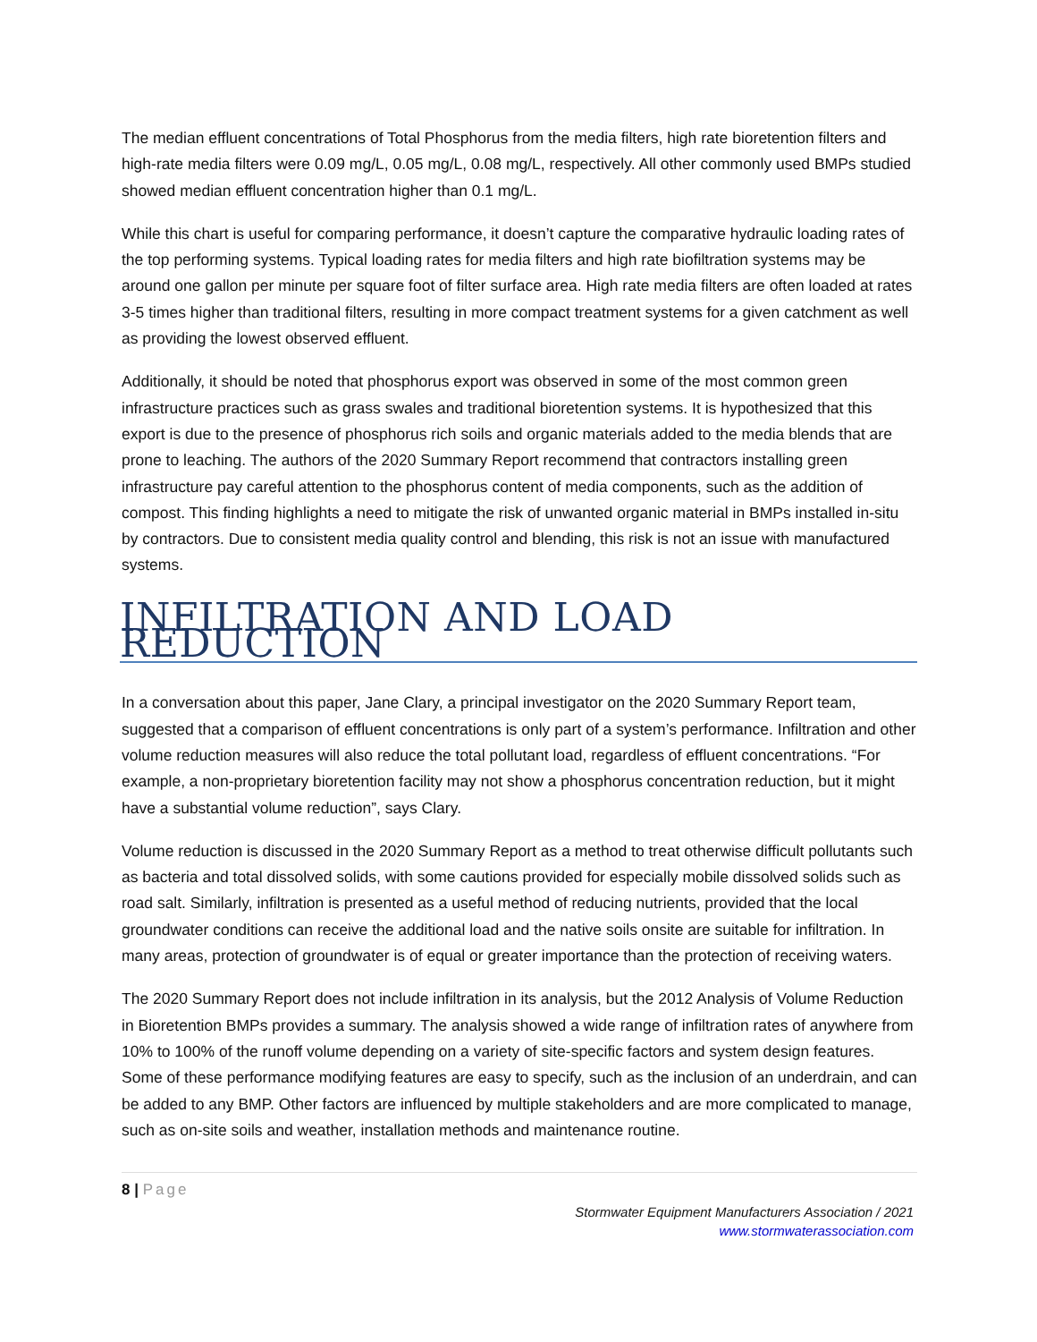The median effluent concentrations of Total Phosphorus from the media filters, high rate bioretention filters and high-rate media filters were 0.09 mg/L, 0.05 mg/L, 0.08 mg/L, respectively. All other commonly used BMPs studied showed median effluent concentration higher than 0.1 mg/L.
While this chart is useful for comparing performance, it doesn’t capture the comparative hydraulic loading rates of the top performing systems. Typical loading rates for media filters and high rate biofiltration systems may be around one gallon per minute per square foot of filter surface area. High rate media filters are often loaded at rates 3-5 times higher than traditional filters, resulting in more compact treatment systems for a given catchment as well as providing the lowest observed effluent.
Additionally, it should be noted that phosphorus export was observed in some of the most common green infrastructure practices such as grass swales and traditional bioretention systems. It is hypothesized that this export is due to the presence of phosphorus rich soils and organic materials added to the media blends that are prone to leaching. The authors of the 2020 Summary Report recommend that contractors installing green infrastructure pay careful attention to the phosphorus content of media components, such as the addition of compost. This finding highlights a need to mitigate the risk of unwanted organic material in BMPs installed in-situ by contractors. Due to consistent media quality control and blending, this risk is not an issue with manufactured systems.
INFILTRATION AND LOAD REDUCTION
In a conversation about this paper, Jane Clary, a principal investigator on the 2020 Summary Report team, suggested that a comparison of effluent concentrations is only part of a system’s performance. Infiltration and other volume reduction measures will also reduce the total pollutant load, regardless of effluent concentrations. “For example, a non-proprietary bioretention facility may not show a phosphorus concentration reduction, but it might have a substantial volume reduction”, says Clary.
Volume reduction is discussed in the 2020 Summary Report as a method to treat otherwise difficult pollutants such as bacteria and total dissolved solids, with some cautions provided for especially mobile dissolved solids such as road salt. Similarly, infiltration is presented as a useful method of reducing nutrients, provided that the local groundwater conditions can receive the additional load and the native soils onsite are suitable for infiltration. In many areas, protection of groundwater is of equal or greater importance than the protection of receiving waters.
The 2020 Summary Report does not include infiltration in its analysis, but the 2012 Analysis of Volume Reduction in Bioretention BMPs provides a summary. The analysis showed a wide range of infiltration rates of anywhere from 10% to 100% of the runoff volume depending on a variety of site-specific factors and system design features. Some of these performance modifying features are easy to specify, such as the inclusion of an underdrain, and can be added to any BMP. Other factors are influenced by multiple stakeholders and are more complicated to manage, such as on-site soils and weather, installation methods and maintenance routine.
8 | Page
Stormwater Equipment Manufacturers Association / 2021
www.stormwaterassociation.com